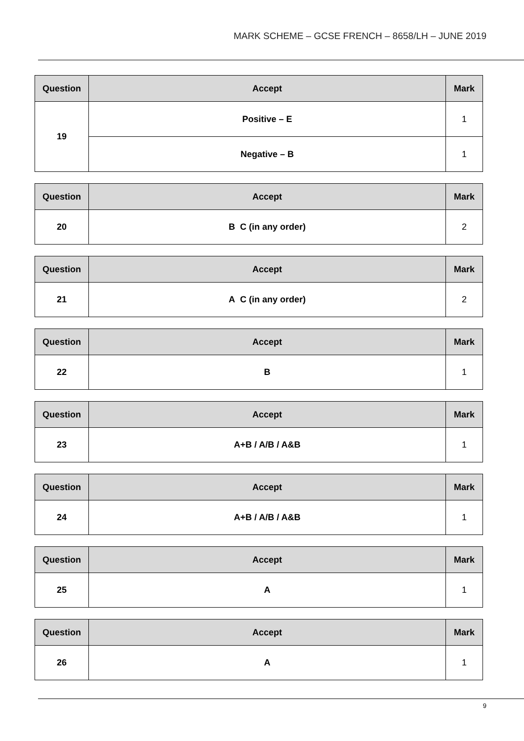MARK SCHEME – GCSE FRENCH – 8658/LH – JUNE 2019
| Question | Accept | Mark |
| --- | --- | --- |
| 19 | Positive – E | 1 |
| | Negative – B | 1 |
| Question | Accept | Mark |
| --- | --- | --- |
| 20 | B C (in any order) | 2 |
| Question | Accept | Mark |
| --- | --- | --- |
| 21 | A C (in any order) | 2 |
| Question | Accept | Mark |
| --- | --- | --- |
| 22 | B | 1 |
| Question | Accept | Mark |
| --- | --- | --- |
| 23 | A+B / A/B / A&B | 1 |
| Question | Accept | Mark |
| --- | --- | --- |
| 24 | A+B / A/B / A&B | 1 |
| Question | Accept | Mark |
| --- | --- | --- |
| 25 | A | 1 |
| Question | Accept | Mark |
| --- | --- | --- |
| 26 | A | 1 |
9